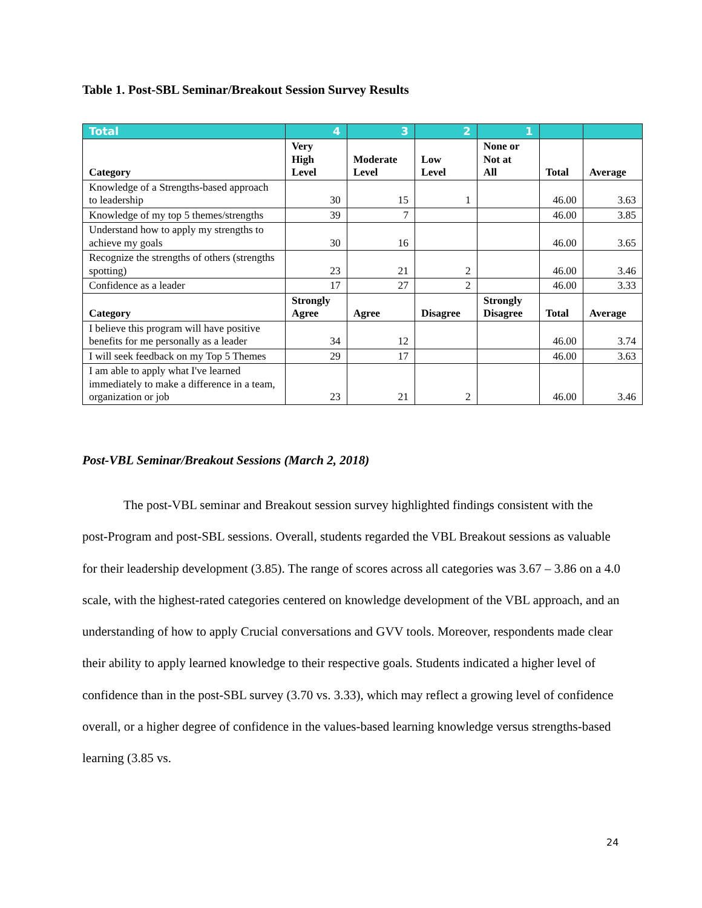Table 1. Post-SBL Seminar/Breakout Session Survey Results
| Total | 4 | 3 | 2 | 1 | | |
| Category | Very High Level | Moderate Level | Low Level | None or Not at All | Total | Average |
| Knowledge of a Strengths-based approach to leadership | 30 | 15 | 1 | | 46.00 | 3.63 |
| Knowledge of my top 5 themes/strengths | 39 | 7 | | | 46.00 | 3.85 |
| Understand how to apply my strengths to achieve my goals | 30 | 16 | | | 46.00 | 3.65 |
| Recognize the strengths of others (strengths spotting) | 23 | 21 | 2 | | 46.00 | 3.46 |
| Confidence as a leader | 17 | 27 | 2 | | 46.00 | 3.33 |
| Category | Strongly Agree | Agree | Disagree | Strongly Disagree | Total | Average |
| I believe this program will have positive benefits for me personally as a leader | 34 | 12 | | | 46.00 | 3.74 |
| I will seek feedback on my Top 5 Themes | 29 | 17 | | | 46.00 | 3.63 |
| I am able to apply what I've learned immediately to make a difference in a team, organization or job | 23 | 21 | 2 | | 46.00 | 3.46 |
Post-VBL Seminar/Breakout Sessions (March 2, 2018)
The post-VBL seminar and Breakout session survey highlighted findings consistent with the post-Program and post-SBL sessions. Overall, students regarded the VBL Breakout sessions as valuable for their leadership development (3.85). The range of scores across all categories was 3.67 – 3.86 on a 4.0 scale, with the highest-rated categories centered on knowledge development of the VBL approach, and an understanding of how to apply Crucial conversations and GVV tools. Moreover, respondents made clear their ability to apply learned knowledge to their respective goals. Students indicated a higher level of confidence than in the post-SBL survey (3.70 vs. 3.33), which may reflect a growing level of confidence overall, or a higher degree of confidence in the values-based learning knowledge versus strengths-based learning (3.85 vs.
24